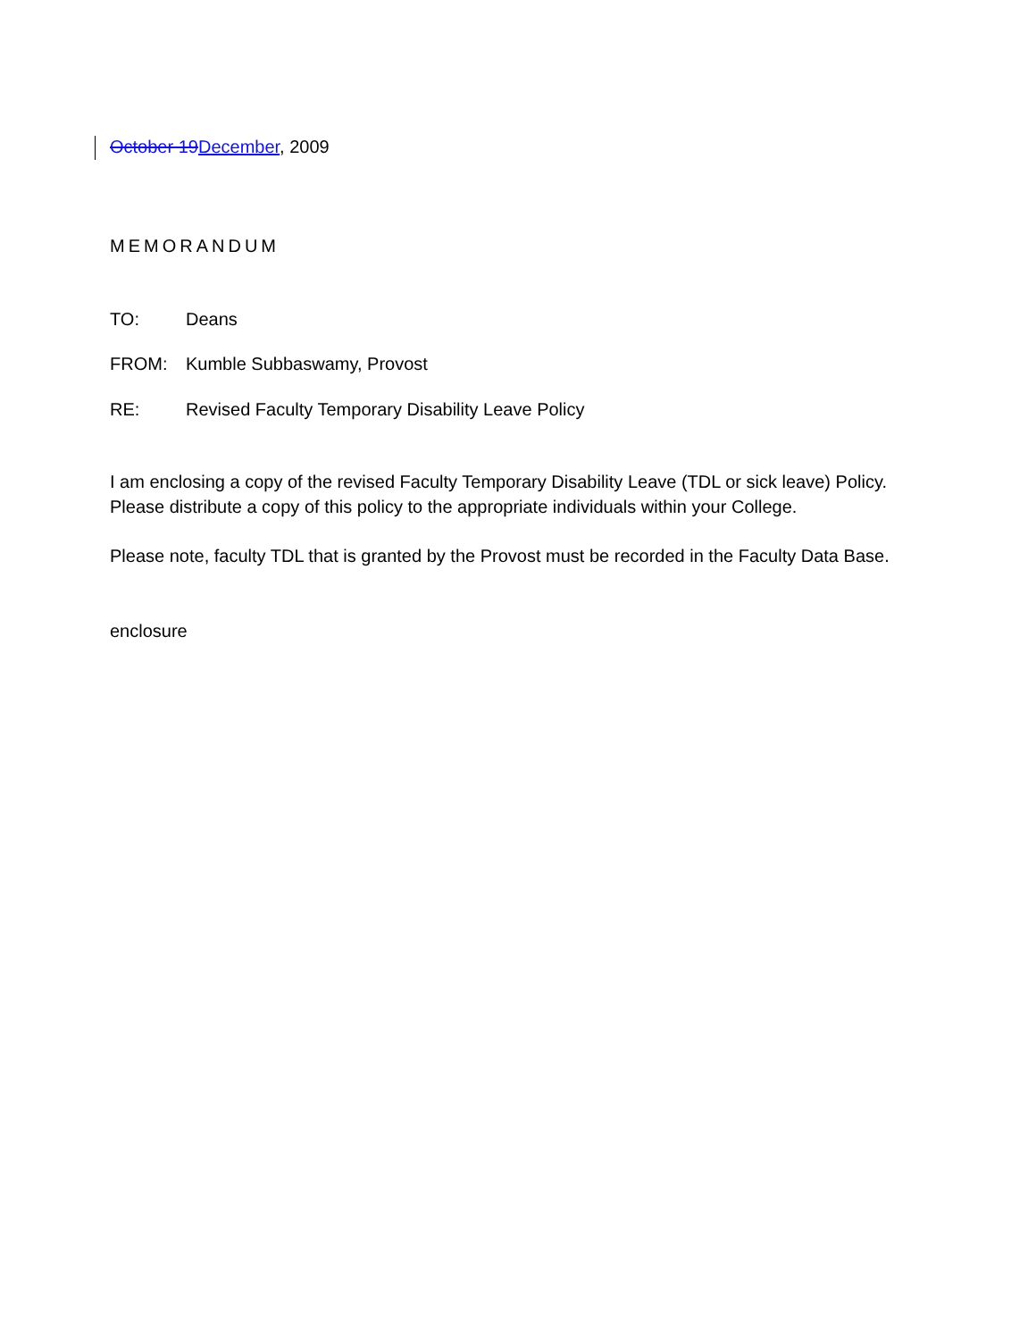October 19 December, 2009
MEMORANDUM
TO: Deans
FROM: Kumble Subbaswamy, Provost
RE: Revised Faculty Temporary Disability Leave Policy
I am enclosing a copy of the revised Faculty Temporary Disability Leave (TDL or sick leave) Policy.
Please distribute a copy of this policy to the appropriate individuals within your College.
Please note, faculty TDL that is granted by the Provost must be recorded in the Faculty Data Base.
enclosure